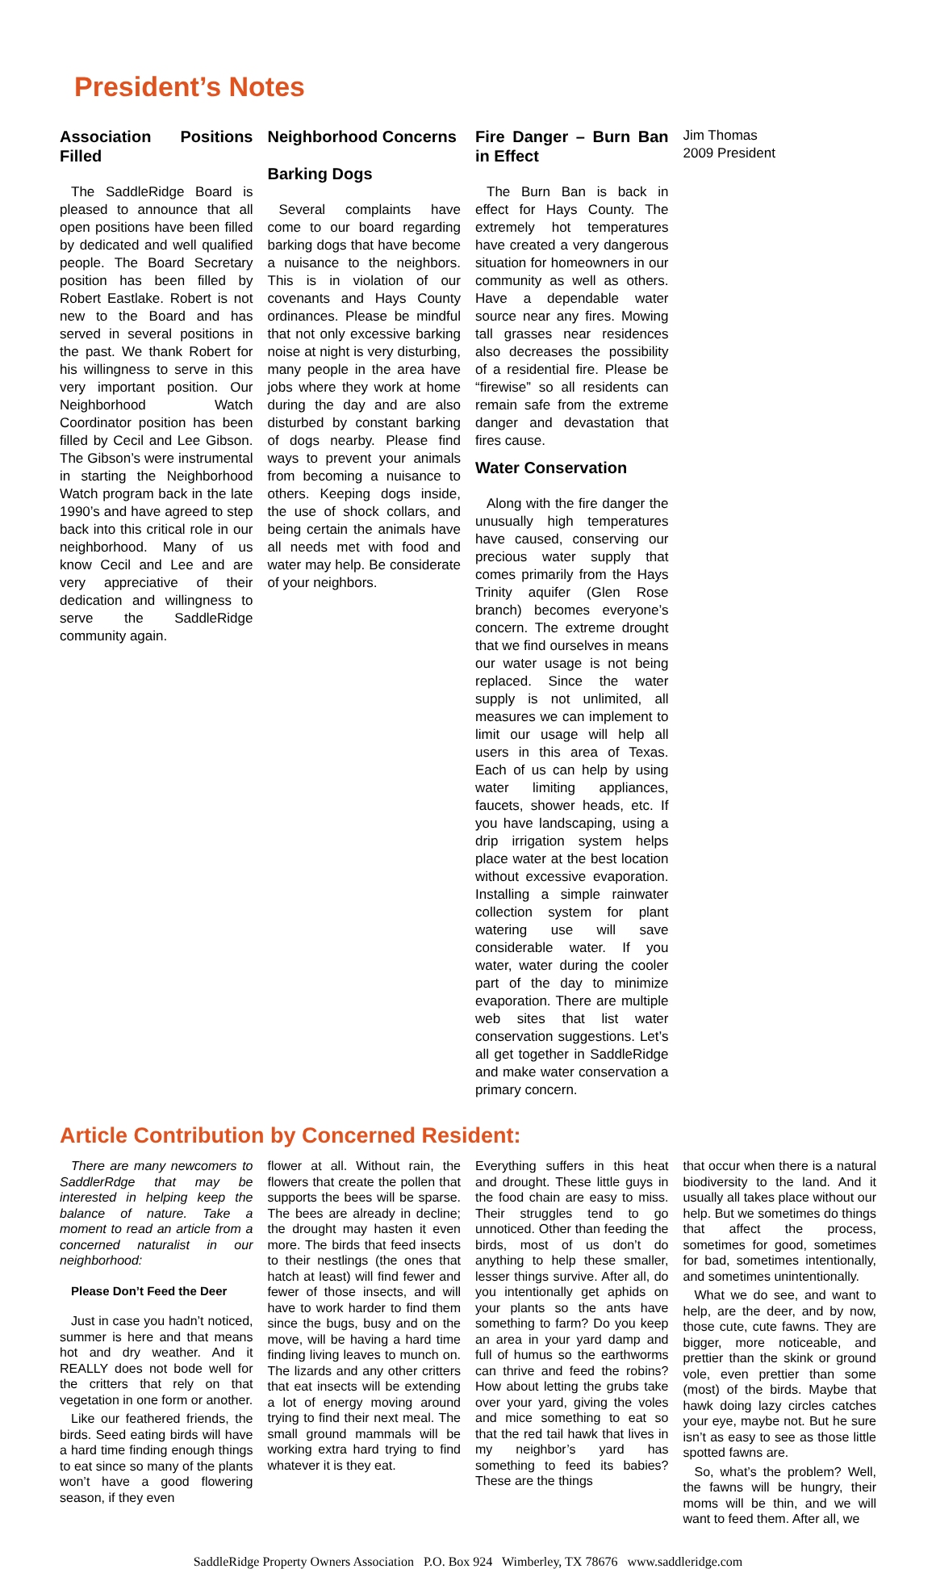President’s Notes
Association Positions Filled
The SaddleRidge Board is pleased to announce that all open positions have been filled by dedicated and well qualified people. The Board Secretary position has been filled by Robert Eastlake. Robert is not new to the Board and has served in several positions in the past. We thank Robert for his willingness to serve in this very important position. Our Neighborhood Watch Coordinator position has been filled by Cecil and Lee Gibson. The Gibson’s were instrumental in starting the Neighborhood Watch program back in the late 1990’s and have agreed to step back into this critical role in our neighborhood. Many of us know Cecil and Lee and are very appreciative of their dedication and willingness to serve the SaddleRidge community again.
Neighborhood Concerns
Barking Dogs
Several complaints have come to our board regarding barking dogs that have become a nuisance to the neighbors. This is in violation of our covenants and Hays County ordinances. Please be mindful that not only excessive barking noise at night is very disturbing, many people in the area have jobs where they work at home during the day and are also disturbed by constant barking of dogs nearby. Please find ways to prevent your animals from becoming a nuisance to others. Keeping dogs inside, the use of shock collars, and being certain the animals have all needs met with food and water may help. Be considerate of your neighbors.
Fire Danger – Burn Ban in Effect
The Burn Ban is back in effect for Hays County. The extremely hot temperatures have created a very dangerous situation for homeowners in our community as well as others. Have a dependable water source near any fires. Mowing tall grasses near residences also decreases the possibility of a residential fire. Please be “firewise” so all residents can remain safe from the extreme danger and devastation that fires cause.
Water Conservation
Along with the fire danger the unusually high temperatures have caused, conserving our precious water supply that comes primarily from the Hays Trinity aquifer (Glen Rose branch) becomes everyone’s concern. The extreme drought that we find ourselves in means our water usage is not being replaced. Since the water supply is not unlimited, all measures we can implement to limit our usage will help all users in this area of Texas. Each of us can help by using water limiting appliances, faucets, shower heads, etc. If you have landscaping, using a drip irrigation system helps place water at the best location without excessive evaporation. Installing a simple rainwater collection system for plant watering use will save considerable water. If you water, water during the cooler part of the day to minimize evaporation. There are multiple web sites that list water conservation suggestions. Let’s all get together in SaddleRidge and make water conservation a primary concern.
Jim Thomas
2009 President
Article Contribution by Concerned Resident:
There are many newcomers to SaddlerRdge that may be interested in helping keep the balance of nature. Take a moment to read an article from a concerned naturalist in our neighborhood:
Please Don’t Feed the Deer
Just in case you hadn’t noticed, summer is here and that means hot and dry weather. And it REALLY does not bode well for the critters that rely on that vegetation in one form or another.
Like our feathered friends, the birds. Seed eating birds will have a hard time finding enough things to eat since so many of the plants won’t have a good flowering season, if they even
flower at all. Without rain, the flowers that create the pollen that supports the bees will be sparse. The bees are already in decline; the drought may hasten it even more. The birds that feed insects to their nestlings (the ones that hatch at least) will find fewer and fewer of those insects, and will have to work harder to find them since the bugs, busy and on the move, will be having a hard time finding living leaves to munch on. The lizards and any other critters that eat insects will be extending a lot of energy moving around trying to find their next meal. The small ground mammals will be working extra hard trying to find whatever it is they eat.
Everything suffers in this heat and drought. These little guys in the food chain are easy to miss. Their struggles tend to go unnoticed. Other than feeding the birds, most of us don’t do anything to help these smaller, lesser things survive. After all, do you intentionally get aphids on your plants so the ants have something to farm? Do you keep an area in your yard damp and full of humus so the earthworms can thrive and feed the robins? How about letting the grubs take over your yard, giving the voles and mice something to eat so that the red tail hawk that lives in my neighbor’s yard has something to feed its babies? These are the things
that occur when there is a natural biodiversity to the land. And it usually all takes place without our help. But we sometimes do things that affect the process, sometimes for good, sometimes for bad, sometimes intentionally, and sometimes unintentionally.
What we do see, and want to help, are the deer, and by now, those cute, cute fawns. They are bigger, more noticeable, and prettier than the skink or ground vole, even prettier than some (most) of the birds. Maybe that hawk doing lazy circles catches your eye, maybe not. But he sure isn’t as easy to see as those little spotted fawns are.
So, what’s the problem? Well, the fawns will be hungry, their moms will be thin, and we will want to feed them. After all, we
SaddleRidge Property Owners Association P.O. Box 924 Wimberley, TX 78676 www.saddleridge.com